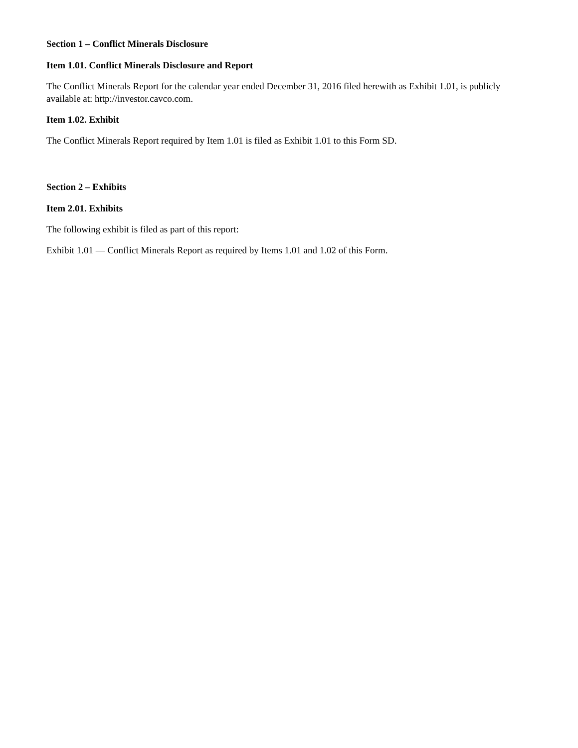Section 1 – Conflict Minerals Disclosure
Item 1.01. Conflict Minerals Disclosure and Report
The Conflict Minerals Report for the calendar year ended December 31, 2016 filed herewith as Exhibit 1.01, is publicly available at: http://investor.cavco.com.
Item 1.02. Exhibit
The Conflict Minerals Report required by Item 1.01 is filed as Exhibit 1.01 to this Form SD.
Section 2 – Exhibits
Item 2.01. Exhibits
The following exhibit is filed as part of this report:
Exhibit 1.01 — Conflict Minerals Report as required by Items 1.01 and 1.02 of this Form.